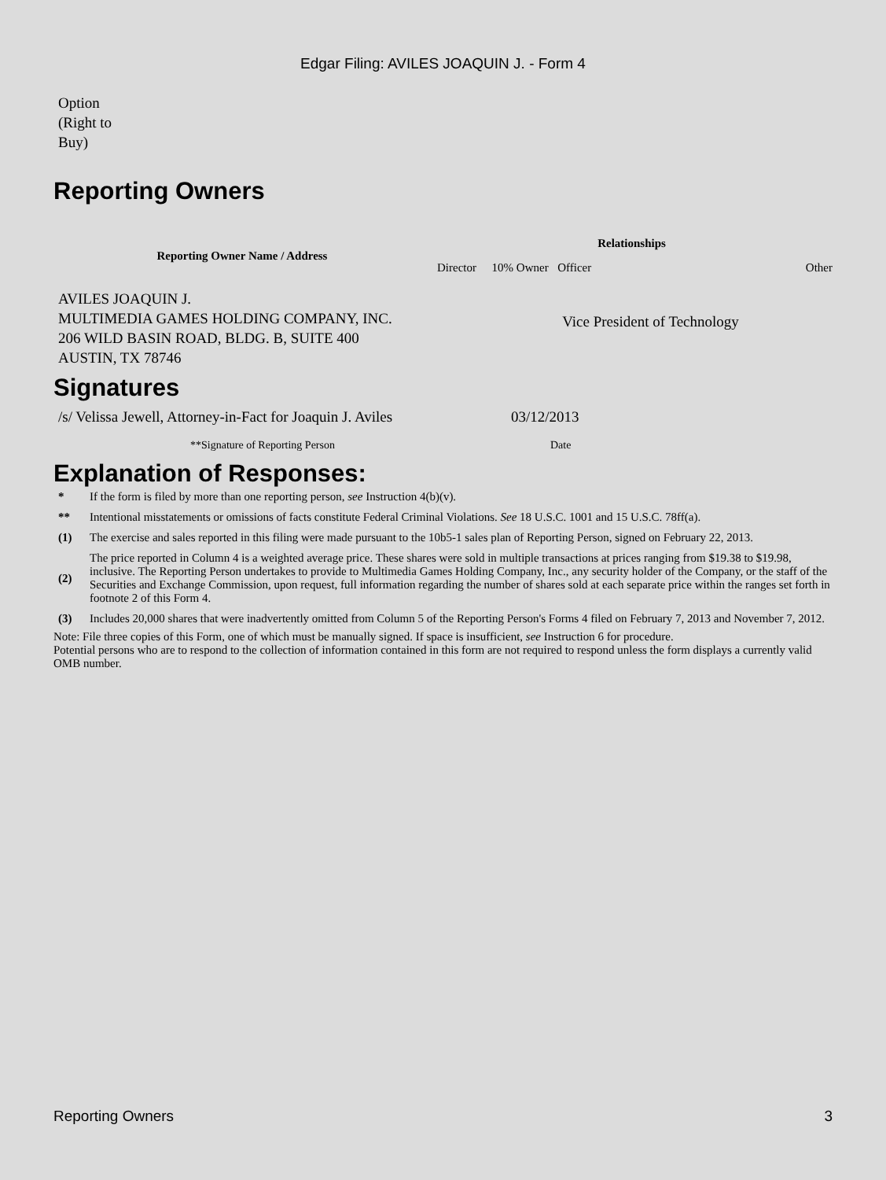Edgar Filing: AVILES JOAQUIN J. - Form 4
Option
(Right to
Buy)
Reporting Owners
| Reporting Owner Name / Address | Relationships | | | |
| --- | --- | --- | --- | --- |
| | Director | 10% Owner | Officer | Other |
| AVILES JOAQUIN J. MULTIMEDIA GAMES HOLDING COMPANY, INC. 206 WILD BASIN ROAD, BLDG. B, SUITE 400 AUSTIN, TX 78746 | | | Vice President of Technology | |
Signatures
| /s/ Velissa Jewell, Attorney-in-Fact for Joaquin J. Aviles | 03/12/2013 |
| **Signature of Reporting Person | Date |
Explanation of Responses:
| * | If the form is filed by more than one reporting person, see Instruction 4(b)(v). |
| ** | Intentional misstatements or omissions of facts constitute Federal Criminal Violations. See 18 U.S.C. 1001 and 15 U.S.C. 78ff(a). |
| (1) | The exercise and sales reported in this filing were made pursuant to the 10b5-1 sales plan of Reporting Person, signed on February 22, 2013. |
| (2) | The price reported in Column 4 is a weighted average price. These shares were sold in multiple transactions at prices ranging from $19.38 to $19.98, inclusive. The Reporting Person undertakes to provide to Multimedia Games Holding Company, Inc., any security holder of the Company, or the staff of the Securities and Exchange Commission, upon request, full information regarding the number of shares sold at each separate price within the ranges set forth in footnote 2 of this Form 4. |
| (3) | Includes 20,000 shares that were inadvertently omitted from Column 5 of the Reporting Person's Forms 4 filed on February 7, 2013 and November 7, 2012. |
Note: File three copies of this Form, one of which must be manually signed. If space is insufficient, see Instruction 6 for procedure.
Potential persons who are to respond to the collection of information contained in this form are not required to respond unless the form displays a currently valid OMB number.
Reporting Owners 3